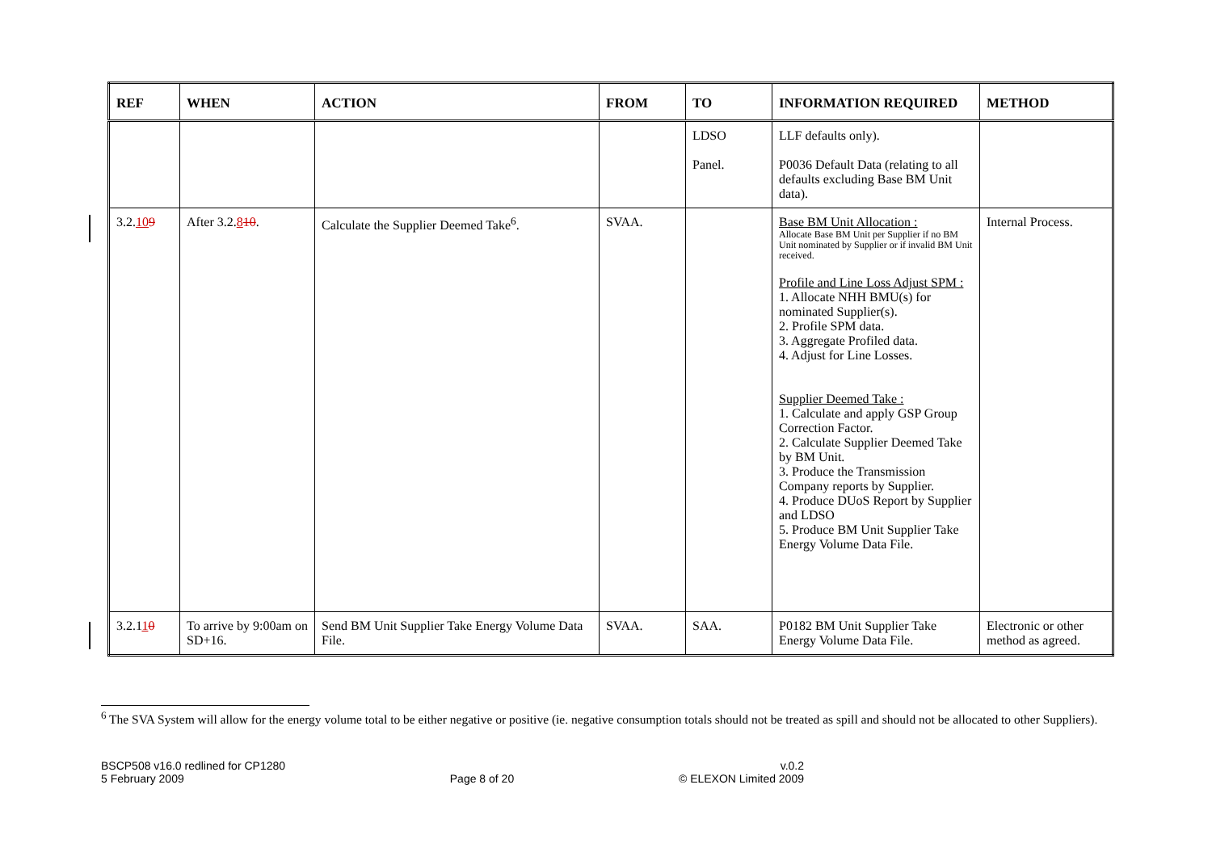| REF | WHEN | ACTION | FROM | TO | INFORMATION REQUIRED | METHOD |
| --- | --- | --- | --- | --- | --- | --- |
| | | | | LDSO Panel. | LLF defaults only). P0036 Default Data (relating to all defaults excluding Base BM Unit data). | |
| 3.2. 10 9 | After 3.2. 8 10 . | Calculate the Supplier Deemed Take<sup>6</sup>. | SVAA. | | Base BM Unit Allocation : Allocate Base BM Unit per Supplier if no BM Unit nominated by Supplier or if invalid BM Unit received. Profile and Line Loss Adjust SPM : 1. Allocate NHH BMU(s) for nominated Supplier(s). 2. Profile SPM data. 3. Aggregate Profiled data. 4. Adjust for Line Losses. Supplier Deemed Take : 1. Calculate and apply GSP Group Correction Factor. 2. Calculate Supplier Deemed Take by BM Unit. 3. Produce the Transmission Company reports by Supplier. 4. Produce DUoS Report by Supplier and LDSO 5. Produce BM Unit Supplier Take Energy Volume Data File. | Internal Process. |
| 3.2.1 1 0 | To arrive by 9:00am on SD+16. | Send BM Unit Supplier Take Energy Volume Data File. | SVAA. | SAA. | P0182 BM Unit Supplier Take Energy Volume Data File. | Electronic or other method as agreed. |
<sup>6</sup> The SVA System will allow for the energy volume total to be either negative or positive (ie. negative consumption totals should not be treated as spill and should not be allocated to other Suppliers).
BSCP508 v16.0 redlined for CP1280
5 February 2009
Page 8 of 20 v.0.2
© ELEXON Limited 2009